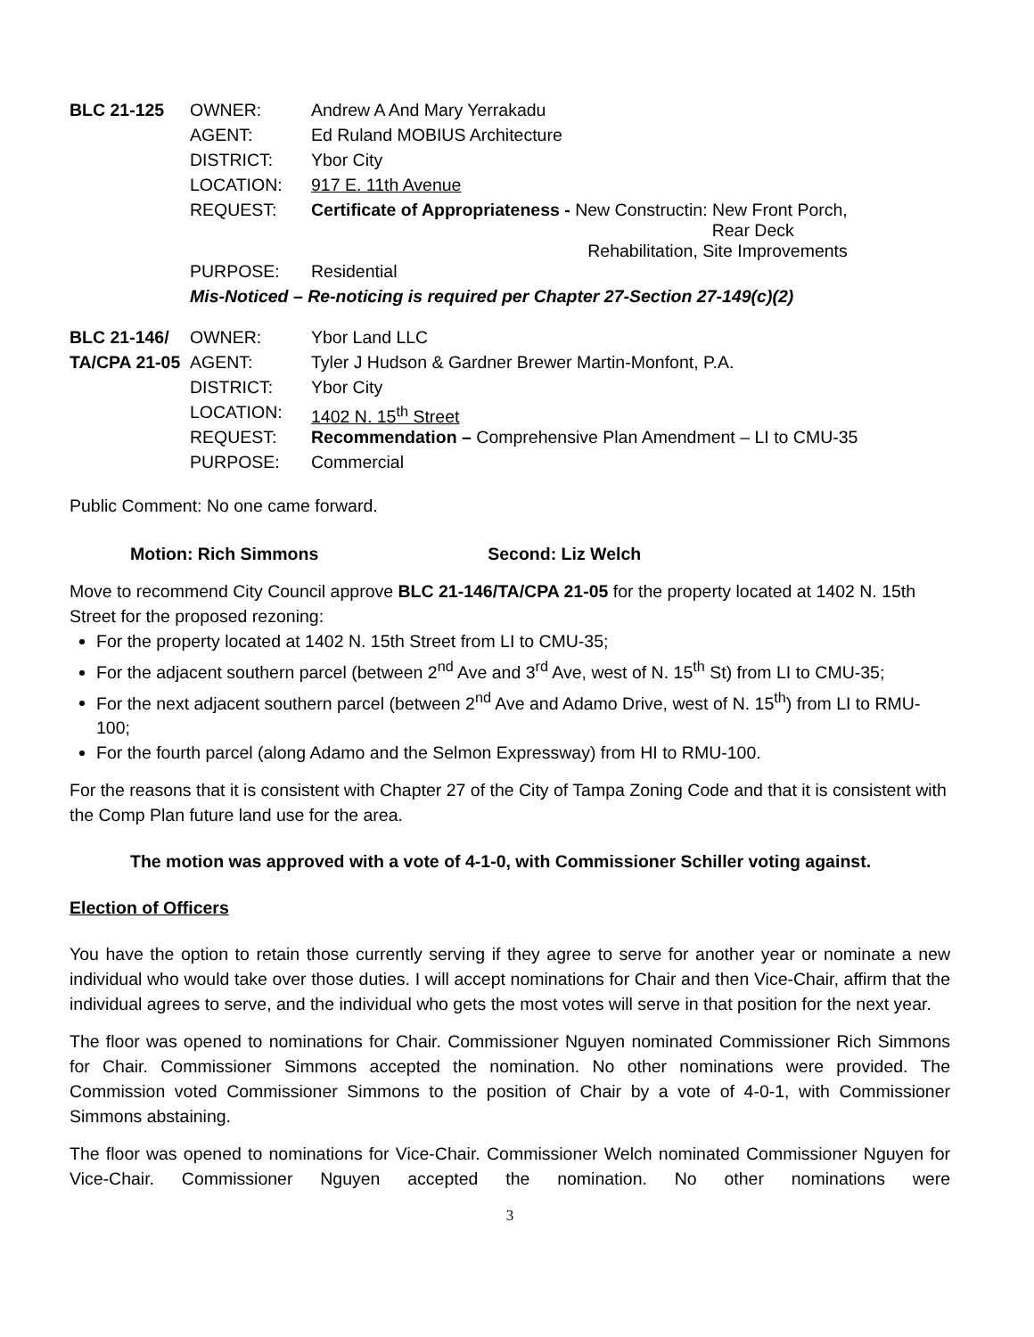| BLC 21-125 | OWNER: | Andrew A And Mary Yerrakadu |
| | AGENT: | Ed Ruland MOBIUS Architecture |
| | DISTRICT: | Ybor City |
| | LOCATION: | 917 E. 11th Avenue |
| | REQUEST: | Certificate of Appropriateness - New Constructin: New Front Porch, Rear Deck Rehabilitation, Site Improvements |
| | PURPOSE: | Residential |
| | Mis-Noticed – Re-noticing is required per Chapter 27-Section 27-149(c)(2) | |
| BLC 21-146/ | OWNER: | Ybor Land LLC |
| TA/CPA 21-05 | AGENT: | Tyler J Hudson & Gardner Brewer Martin-Monfont, P.A. |
| | DISTRICT: | Ybor City |
| | LOCATION: | 1402 N. 15<sup>th</sup> Street |
| | REQUEST: | Recommendation – Comprehensive Plan Amendment – LI to CMU-35 |
| | PURPOSE: | Commercial |
Public Comment: No one came forward.
Motion: Rich Simmons Second: Liz Welch
Move to recommend City Council approve BLC 21-146/TA/CPA 21-05 for the property located at 1402 N. 15th Street for the proposed rezoning:
For the property located at 1402 N. 15th Street from LI to CMU-35;
For the adjacent southern parcel (between 2<sup>nd</sup> Ave and 3<sup>rd</sup> Ave, west of N. 15<sup>th</sup> St) from LI to CMU-35;
For the next adjacent southern parcel (between 2<sup>nd</sup> Ave and Adamo Drive, west of N. 15<sup>th</sup>) from LI to RMU-100;
For the fourth parcel (along Adamo and the Selmon Expressway) from HI to RMU-100.
For the reasons that it is consistent with Chapter 27 of the City of Tampa Zoning Code and that it is consistent with the Comp Plan future land use for the area.
The motion was approved with a vote of 4-1-0, with Commissioner Schiller voting against.
Election of Officers
You have the option to retain those currently serving if they agree to serve for another year or nominate a new individual who would take over those duties. I will accept nominations for Chair and then Vice-Chair, affirm that the individual agrees to serve, and the individual who gets the most votes will serve in that position for the next year.
The floor was opened to nominations for Chair. Commissioner Nguyen nominated Commissioner Rich Simmons for Chair. Commissioner Simmons accepted the nomination. No other nominations were provided. The Commission voted Commissioner Simmons to the position of Chair by a vote of 4-0-1, with Commissioner Simmons abstaining.
The floor was opened to nominations for Vice-Chair. Commissioner Welch nominated Commissioner Nguyen for Vice-Chair. Commissioner Nguyen accepted the nomination. No other nominations were
3